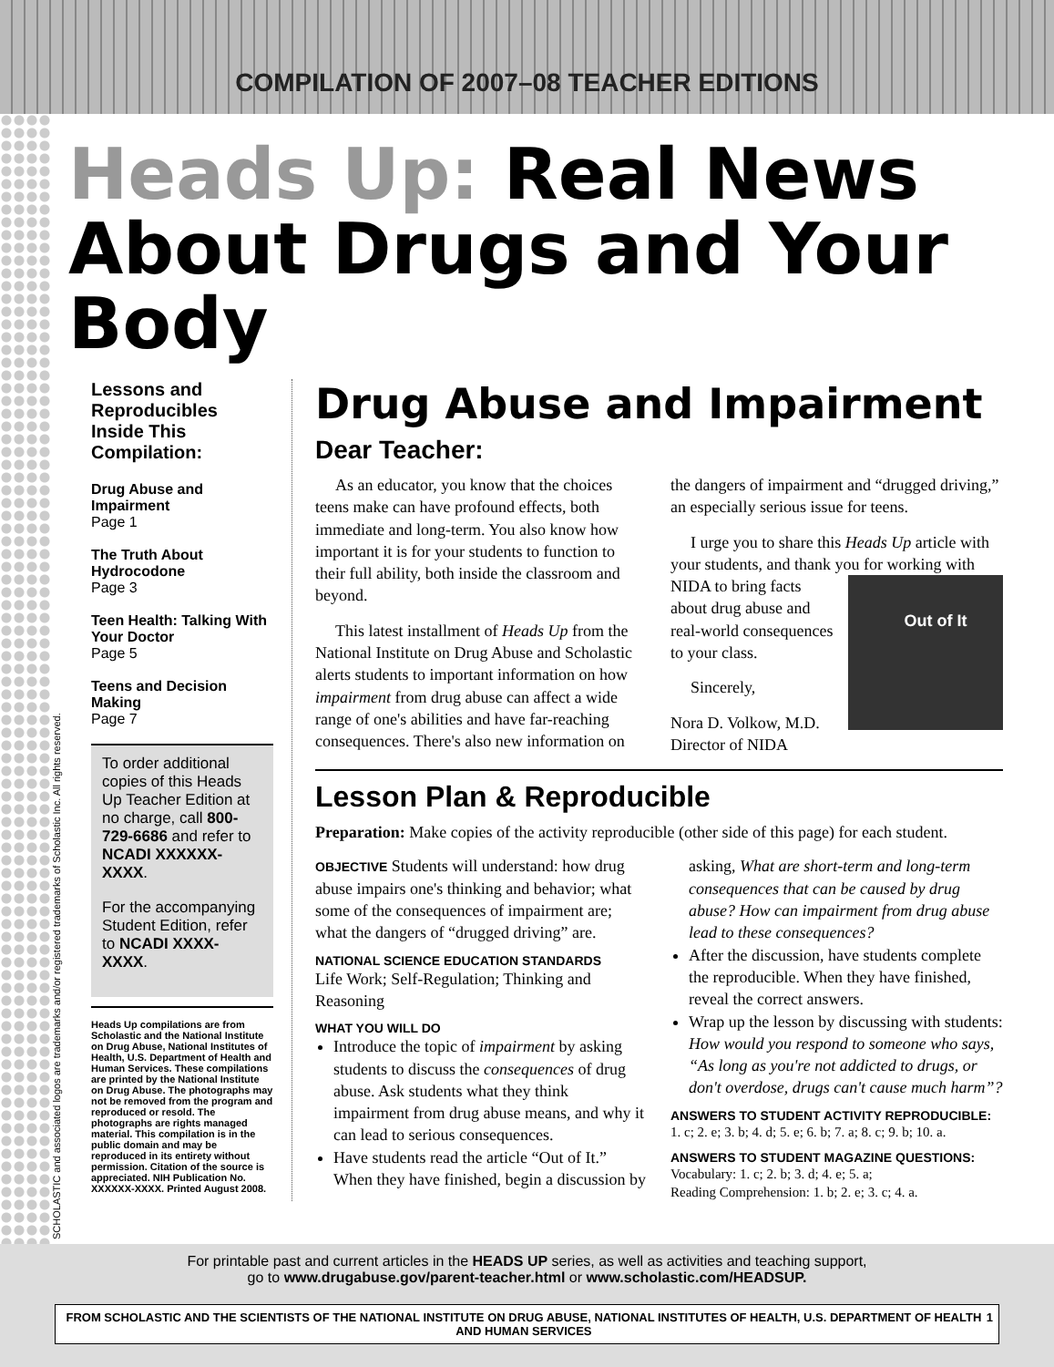COMPILATION OF 2007–08 TEACHER EDITIONS
SCHOLASTIC and associated logos are trademarks and/or registered trademarks of Scholastic Inc. All rights reserved.
Heads Up: Real News
About Drugs and Your Body
Lessons and Reproducibles Inside This Compilation:
Drug Abuse and Impairment
Page 1
The Truth About Hydrocodone
Page 3
Teen Health: Talking With Your Doctor
Page 5
Teens and Decision Making
Page 7
To order additional copies of this Heads Up Teacher Edition at no charge, call 800-729-6686 and refer to NCADI XXXXXX-XXXX.
For the accompanying Student Edition, refer to NCADI XXXX-XXXX.
Heads Up compilations are from Scholastic and the National Institute on Drug Abuse, National Institutes of Health, U.S. Department of Health and Human Services. These compilations are printed by the National Institute on Drug Abuse. The photographs may not be removed from the program and reproduced or resold. The photographs are rights managed material. This compilation is in the public domain and may be reproduced in its entirety without permission. Citation of the source is appreciated. NIH Publication No. XXXXXX-XXXX. Printed August 2008.
Drug Abuse and Impairment
Dear Teacher:
As an educator, you know that the choices teens make can have profound effects, both immediate and long-term. You also know how important it is for your students to function to their full ability, both inside the classroom and beyond.
This latest installment of Heads Up from the National Institute on Drug Abuse and Scholastic alerts students to important information on how impairment from drug abuse can affect a wide range of one's abilities and have far-reaching consequences. There's also new information on the dangers of impairment and “drugged driving,” an especially serious issue for teens.
I urge you to share this Heads Up article with your students, and thank you for working Out of It with NIDA to bring facts about drug abuse and real-world consequences to your class.
Sincerely,
Nora D. Volkow, M.D.
Director of NIDA
Lesson Plan & Reproducible
Preparation: Make copies of the activity reproducible (other side of this page) for each student.
OBJECTIVE Students will understand: how drug abuse impairs one's thinking and behavior; what some of the consequences of impairment are; what the dangers of “drugged driving” are.
NATIONAL SCIENCE EDUCATION STANDARDS
Life Work; Self-Regulation; Thinking and Reasoning
WHAT YOU WILL DO
Introduce the topic of impairment by asking students to discuss the consequences of drug abuse. Ask students what they think impairment from drug abuse means, and why it can lead to serious consequences.
Have students read the article “Out of It.” When they have finished, begin a discussion by asking, What are short-term and long-term consequences that can be caused by drug abuse? How can impairment from drug abuse lead to these consequences?
After the discussion, have students complete the reproducible. When they have finished, reveal the correct answers.
Wrap up the lesson by discussing with students: How would you respond to someone who says, “As long as you're not addicted to drugs, or don't overdose, drugs can't cause much harm”?
ANSWERS TO STUDENT ACTIVITY REPRODUCIBLE:
1. c; 2. e; 3. b; 4. d; 5. e; 6. b; 7. a; 8. c; 9. b; 10. a.
ANSWERS TO STUDENT MAGAZINE QUESTIONS:
Vocabulary: 1. c; 2. b; 3. d; 4. e; 5. a;
Reading Comprehension: 1. b; 2. e; 3. c; 4. a.
For printable past and current articles in the HEADS UP series, as well as activities and teaching support,
go to www.drugabuse.gov/parent-teacher.html or www.scholastic.com/HEADSUP.
FROM SCHOLASTIC AND THE SCIENTISTS OF THE NATIONAL INSTITUTE ON DRUG ABUSE, NATIONAL INSTITUTES OF HEALTH, U.S. DEPARTMENT OF HEALTH AND HUMAN SERVICES 1